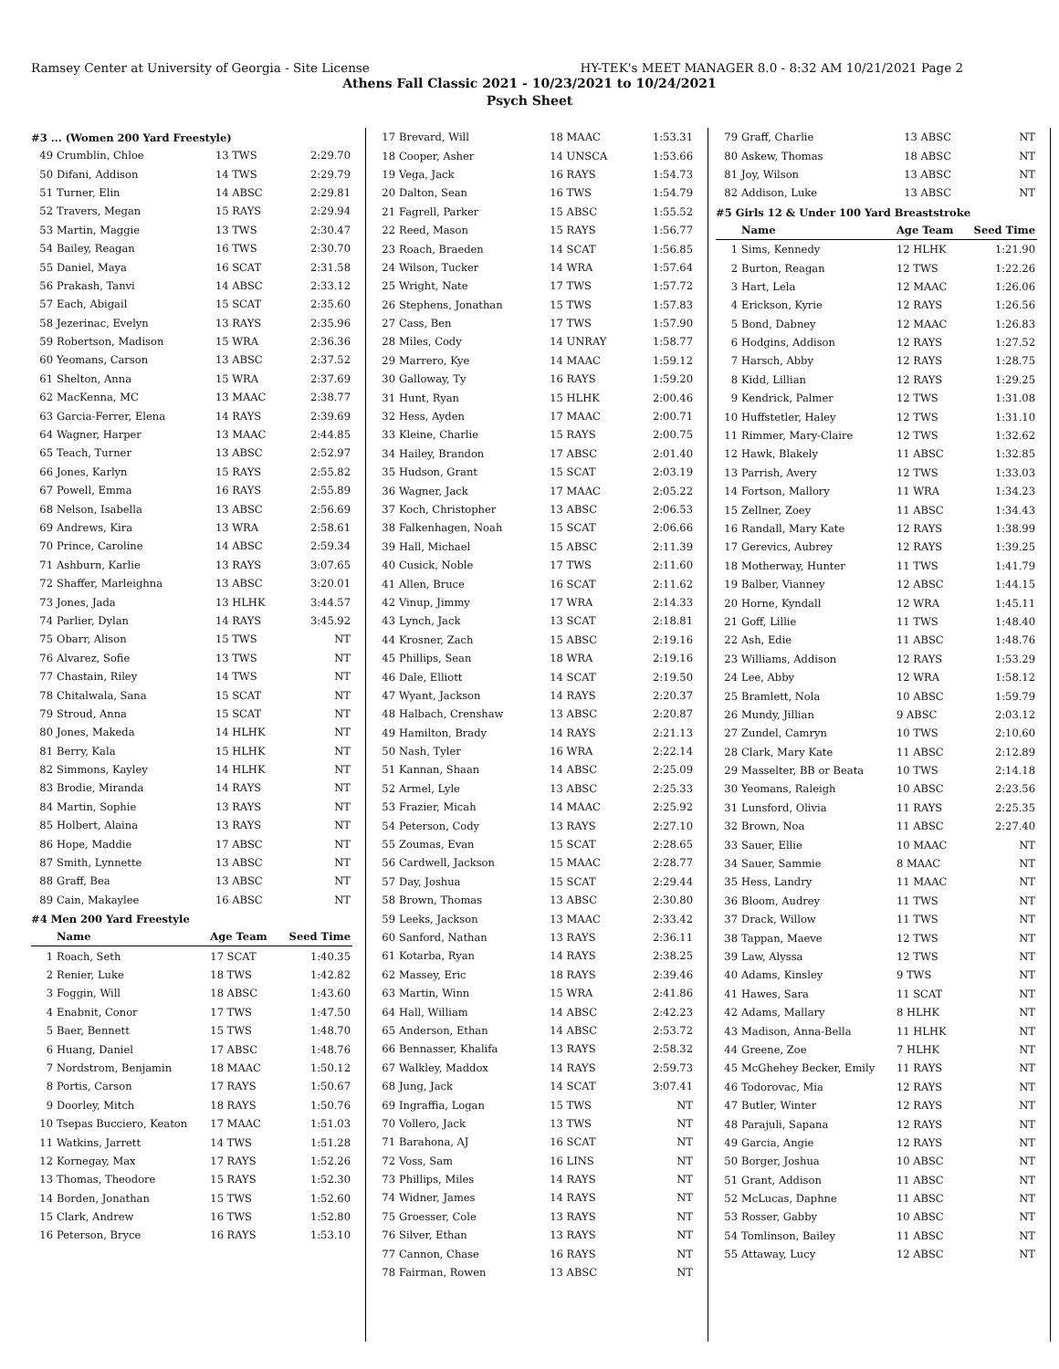Ramsey Center at University of Georgia - Site License HY-TEK's MEET MANAGER 8.0 - 8:32 AM 10/21/2021 Page 2
Athens Fall Classic 2021 - 10/23/2021 to 10/24/2021
Psych Sheet
#3 ... (Women 200 Yard Freestyle)
| 49 | Crumblin, Chloe | 13 TWS | 2:29.70 |
| 50 | Difani, Addison | 14 TWS | 2:29.79 |
| 51 | Turner, Elin | 14 ABSC | 2:29.81 |
| 52 | Travers, Megan | 15 RAYS | 2:29.94 |
| 53 | Martin, Maggie | 13 TWS | 2:30.47 |
| 54 | Bailey, Reagan | 16 TWS | 2:30.70 |
| 55 | Daniel, Maya | 16 SCAT | 2:31.58 |
| 56 | Prakash, Tanvi | 14 ABSC | 2:33.12 |
| 57 | Each, Abigail | 15 SCAT | 2:35.60 |
| 58 | Jezerinac, Evelyn | 13 RAYS | 2:35.96 |
| 59 | Robertson, Madison | 15 WRA | 2:36.36 |
| 60 | Yeomans, Carson | 13 ABSC | 2:37.52 |
| 61 | Shelton, Anna | 15 WRA | 2:37.69 |
| 62 | MacKenna, MC | 13 MAAC | 2:38.77 |
| 63 | Garcia-Ferrer, Elena | 14 RAYS | 2:39.69 |
| 64 | Wagner, Harper | 13 MAAC | 2:44.85 |
| 65 | Teach, Turner | 13 ABSC | 2:52.97 |
| 66 | Jones, Karlyn | 15 RAYS | 2:55.82 |
| 67 | Powell, Emma | 16 RAYS | 2:55.89 |
| 68 | Nelson, Isabella | 13 ABSC | 2:56.69 |
| 69 | Andrews, Kira | 13 WRA | 2:58.61 |
| 70 | Prince, Caroline | 14 ABSC | 2:59.34 |
| 71 | Ashburn, Karlie | 13 RAYS | 3:07.65 |
| 72 | Shaffer, Marleighna | 13 ABSC | 3:20.01 |
| 73 | Jones, Jada | 13 HLHK | 3:44.57 |
| 74 | Parlier, Dylan | 14 RAYS | 3:45.92 |
| 75 | Obarr, Alison | 15 TWS | NT |
| 76 | Alvarez, Sofie | 13 TWS | NT |
| 77 | Chastain, Riley | 14 TWS | NT |
| 78 | Chitalwala, Sana | 15 SCAT | NT |
| 79 | Stroud, Anna | 15 SCAT | NT |
| 80 | Jones, Makeda | 14 HLHK | NT |
| 81 | Berry, Kala | 15 HLHK | NT |
| 82 | Simmons, Kayley | 14 HLHK | NT |
| 83 | Brodie, Miranda | 14 RAYS | NT |
| 84 | Martin, Sophie | 13 RAYS | NT |
| 85 | Holbert, Alaina | 13 RAYS | NT |
| 86 | Hope, Maddie | 17 ABSC | NT |
| 87 | Smith, Lynnette | 13 ABSC | NT |
| 88 | Graff, Bea | 13 ABSC | NT |
| 89 | Cain, Makaylee | 16 ABSC | NT |
#4 Men 200 Yard Freestyle
| | Name | Age Team | Seed Time |
| --- | --- | --- | --- |
| 1 | Roach, Seth | 17 SCAT | 1:40.35 |
| 2 | Renier, Luke | 18 TWS | 1:42.82 |
| 3 | Foggin, Will | 18 ABSC | 1:43.60 |
| 4 | Enabnit, Conor | 17 TWS | 1:47.50 |
| 5 | Baer, Bennett | 15 TWS | 1:48.70 |
| 6 | Huang, Daniel | 17 ABSC | 1:48.76 |
| 7 | Nordstrom, Benjamin | 18 MAAC | 1:50.12 |
| 8 | Portis, Carson | 17 RAYS | 1:50.67 |
| 9 | Doorley, Mitch | 18 RAYS | 1:50.76 |
| 10 | Tsepas Bucciero, Keaton | 17 MAAC | 1:51.03 |
| 11 | Watkins, Jarrett | 14 TWS | 1:51.28 |
| 12 | Kornegay, Max | 17 RAYS | 1:52.26 |
| 13 | Thomas, Theodore | 15 RAYS | 1:52.30 |
| 14 | Borden, Jonathan | 15 TWS | 1:52.60 |
| 15 | Clark, Andrew | 16 TWS | 1:52.80 |
| 16 | Peterson, Bryce | 16 RAYS | 1:53.10 |
| 17 | Brevard, Will | 18 MAAC | 1:53.31 |
| 18 | Cooper, Asher | 14 UNSCA | 1:53.66 |
| 19 | Vega, Jack | 16 RAYS | 1:54.73 |
| 20 | Dalton, Sean | 16 TWS | 1:54.79 |
| 21 | Fagrell, Parker | 15 ABSC | 1:55.52 |
| 22 | Reed, Mason | 15 RAYS | 1:56.77 |
| 23 | Roach, Braeden | 14 SCAT | 1:56.85 |
| 24 | Wilson, Tucker | 14 WRA | 1:57.64 |
| 25 | Wright, Nate | 17 TWS | 1:57.72 |
| 26 | Stephens, Jonathan | 15 TWS | 1:57.83 |
| 27 | Cass, Ben | 17 TWS | 1:57.90 |
| 28 | Miles, Cody | 14 UNRAY | 1:58.77 |
| 29 | Marrero, Kye | 14 MAAC | 1:59.12 |
| 30 | Galloway, Ty | 16 RAYS | 1:59.20 |
| 31 | Hunt, Ryan | 15 HLHK | 2:00.46 |
| 32 | Hess, Ayden | 17 MAAC | 2:00.71 |
| 33 | Kleine, Charlie | 15 RAYS | 2:00.75 |
| 34 | Hailey, Brandon | 17 ABSC | 2:01.40 |
| 35 | Hudson, Grant | 15 SCAT | 2:03.19 |
| 36 | Wagner, Jack | 17 MAAC | 2:05.22 |
| 37 | Koch, Christopher | 13 ABSC | 2:06.53 |
| 38 | Falkenhagen, Noah | 15 SCAT | 2:06.66 |
| 39 | Hall, Michael | 15 ABSC | 2:11.39 |
| 40 | Cusick, Noble | 17 TWS | 2:11.60 |
| 41 | Allen, Bruce | 16 SCAT | 2:11.62 |
| 42 | Vinup, Jimmy | 17 WRA | 2:14.33 |
| 43 | Lynch, Jack | 13 SCAT | 2:18.81 |
| 44 | Krosner, Zach | 15 ABSC | 2:19.16 |
| 45 | Phillips, Sean | 18 WRA | 2:19.16 |
| 46 | Dale, Elliott | 14 SCAT | 2:19.50 |
| 47 | Wyant, Jackson | 14 RAYS | 2:20.37 |
| 48 | Halbach, Crenshaw | 13 ABSC | 2:20.87 |
| 49 | Hamilton, Brady | 14 RAYS | 2:21.13 |
| 50 | Nash, Tyler | 16 WRA | 2:22.14 |
| 51 | Kannan, Shaan | 14 ABSC | 2:25.09 |
| 52 | Armel, Lyle | 13 ABSC | 2:25.33 |
| 53 | Frazier, Micah | 14 MAAC | 2:25.92 |
| 54 | Peterson, Cody | 13 RAYS | 2:27.10 |
| 55 | Zoumas, Evan | 15 SCAT | 2:28.65 |
| 56 | Cardwell, Jackson | 15 MAAC | 2:28.77 |
| 57 | Day, Joshua | 15 SCAT | 2:29.44 |
| 58 | Brown, Thomas | 13 ABSC | 2:30.80 |
| 59 | Leeks, Jackson | 13 MAAC | 2:33.42 |
| 60 | Sanford, Nathan | 13 RAYS | 2:36.11 |
| 61 | Kotarba, Ryan | 14 RAYS | 2:38.25 |
| 62 | Massey, Eric | 18 RAYS | 2:39.46 |
| 63 | Martin, Winn | 15 WRA | 2:41.86 |
| 64 | Hall, William | 14 ABSC | 2:42.23 |
| 65 | Anderson, Ethan | 14 ABSC | 2:53.72 |
| 66 | Bennasser, Khalifa | 13 RAYS | 2:58.32 |
| 67 | Walkley, Maddox | 14 RAYS | 2:59.73 |
| 68 | Jung, Jack | 14 SCAT | 3:07.41 |
| 69 | Ingraffia, Logan | 15 TWS | NT |
| 70 | Vollero, Jack | 13 TWS | NT |
| 71 | Barahona, AJ | 16 SCAT | NT |
| 72 | Voss, Sam | 16 LINS | NT |
| 73 | Phillips, Miles | 14 RAYS | NT |
| 74 | Widner, James | 14 RAYS | NT |
| 75 | Groesser, Cole | 13 RAYS | NT |
| 76 | Silver, Ethan | 13 RAYS | NT |
| 77 | Cannon, Chase | 16 RAYS | NT |
| 78 | Fairman, Rowen | 13 ABSC | NT |
| 79 | Graff, Charlie | 13 ABSC | NT |
| 80 | Askew, Thomas | 18 ABSC | NT |
| 81 | Joy, Wilson | 13 ABSC | NT |
| 82 | Addison, Luke | 13 ABSC | NT |
#5 Girls 12 & Under 100 Yard Breaststroke
| | Name | Age Team | Seed Time |
| --- | --- | --- | --- |
| 1 | Sims, Kennedy | 12 HLHK | 1:21.90 |
| 2 | Burton, Reagan | 12 TWS | 1:22.26 |
| 3 | Hart, Lela | 12 MAAC | 1:26.06 |
| 4 | Erickson, Kyrie | 12 RAYS | 1:26.56 |
| 5 | Bond, Dabney | 12 MAAC | 1:26.83 |
| 6 | Hodgins, Addison | 12 RAYS | 1:27.52 |
| 7 | Harsch, Abby | 12 RAYS | 1:28.75 |
| 8 | Kidd, Lillian | 12 RAYS | 1:29.25 |
| 9 | Kendrick, Palmer | 12 TWS | 1:31.08 |
| 10 | Huffstetler, Haley | 12 TWS | 1:31.10 |
| 11 | Rimmer, Mary-Claire | 12 TWS | 1:32.62 |
| 12 | Hawk, Blakely | 11 ABSC | 1:32.85 |
| 13 | Parrish, Avery | 12 TWS | 1:33.03 |
| 14 | Fortson, Mallory | 11 WRA | 1:34.23 |
| 15 | Zellner, Zoey | 11 ABSC | 1:34.43 |
| 16 | Randall, Mary Kate | 12 RAYS | 1:38.99 |
| 17 | Gerevics, Aubrey | 12 RAYS | 1:39.25 |
| 18 | Motherway, Hunter | 11 TWS | 1:41.79 |
| 19 | Balber, Vianney | 12 ABSC | 1:44.15 |
| 20 | Horne, Kyndall | 12 WRA | 1:45.11 |
| 21 | Goff, Lillie | 11 TWS | 1:48.40 |
| 22 | Ash, Edie | 11 ABSC | 1:48.76 |
| 23 | Williams, Addison | 12 RAYS | 1:53.29 |
| 24 | Lee, Abby | 12 WRA | 1:58.12 |
| 25 | Bramlett, Nola | 10 ABSC | 1:59.79 |
| 26 | Mundy, Jillian | 9 ABSC | 2:03.12 |
| 27 | Zundel, Camryn | 10 TWS | 2:10.60 |
| 28 | Clark, Mary Kate | 11 ABSC | 2:12.89 |
| 29 | Masselter, BB or Beata | 10 TWS | 2:14.18 |
| 30 | Yeomans, Raleigh | 10 ABSC | 2:23.56 |
| 31 | Lunsford, Olivia | 11 RAYS | 2:25.35 |
| 32 | Brown, Noa | 11 ABSC | 2:27.40 |
| 33 | Sauer, Ellie | 10 MAAC | NT |
| 34 | Sauer, Sammie | 8 MAAC | NT |
| 35 | Hess, Landry | 11 MAAC | NT |
| 36 | Bloom, Audrey | 11 TWS | NT |
| 37 | Drack, Willow | 11 TWS | NT |
| 38 | Tappan, Maeve | 12 TWS | NT |
| 39 | Law, Alyssa | 12 TWS | NT |
| 40 | Adams, Kinsley | 9 TWS | NT |
| 41 | Hawes, Sara | 11 SCAT | NT |
| 42 | Adams, Mallary | 8 HLHK | NT |
| 43 | Madison, Anna-Bella | 11 HLHK | NT |
| 44 | Greene, Zoe | 7 HLHK | NT |
| 45 | McGhehey Becker, Emily | 11 RAYS | NT |
| 46 | Todorovac, Mia | 12 RAYS | NT |
| 47 | Butler, Winter | 12 RAYS | NT |
| 48 | Parajuli, Sapana | 12 RAYS | NT |
| 49 | Garcia, Angie | 12 RAYS | NT |
| 50 | Borger, Joshua | 10 ABSC | NT |
| 51 | Grant, Addison | 11 ABSC | NT |
| 52 | McLucas, Daphne | 11 ABSC | NT |
| 53 | Rosser, Gabby | 10 ABSC | NT |
| 54 | Tomlinson, Bailey | 11 ABSC | NT |
| 55 | Attaway, Lucy | 12 ABSC | NT |